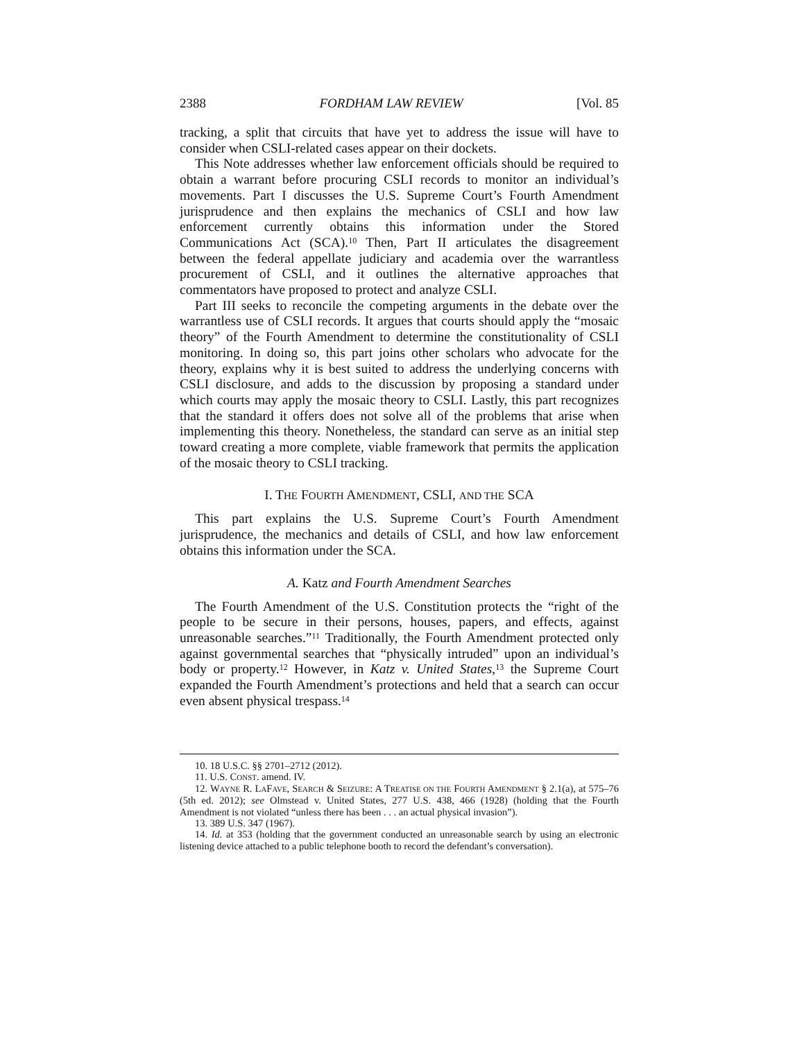2388 FORDHAM LAW REVIEW [Vol. 85
tracking, a split that circuits that have yet to address the issue will have to consider when CSLI-related cases appear on their dockets.
This Note addresses whether law enforcement officials should be required to obtain a warrant before procuring CSLI records to monitor an individual’s movements. Part I discusses the U.S. Supreme Court’s Fourth Amendment jurisprudence and then explains the mechanics of CSLI and how law enforcement currently obtains this information under the Stored Communications Act (SCA).<sup>10</sup> Then, Part II articulates the disagreement between the federal appellate judiciary and academia over the warrantless procurement of CSLI, and it outlines the alternative approaches that commentators have proposed to protect and analyze CSLI.
Part III seeks to reconcile the competing arguments in the debate over the warrantless use of CSLI records. It argues that courts should apply the “mosaic theory” of the Fourth Amendment to determine the constitutionality of CSLI monitoring. In doing so, this part joins other scholars who advocate for the theory, explains why it is best suited to address the underlying concerns with CSLI disclosure, and adds to the discussion by proposing a standard under which courts may apply the mosaic theory to CSLI. Lastly, this part recognizes that the standard it offers does not solve all of the problems that arise when implementing this theory. Nonetheless, the standard can serve as an initial step toward creating a more complete, viable framework that permits the application of the mosaic theory to CSLI tracking.
I. THE FOURTH AMENDMENT, CSLI, AND THE SCA
This part explains the U.S. Supreme Court’s Fourth Amendment jurisprudence, the mechanics and details of CSLI, and how law enforcement obtains this information under the SCA.
A. Katz and Fourth Amendment Searches
The Fourth Amendment of the U.S. Constitution protects the “right of the people to be secure in their persons, houses, papers, and effects, against unreasonable searches.”<sup>11</sup> Traditionally, the Fourth Amendment protected only against governmental searches that “physically intruded” upon an individual’s body or property.<sup>12</sup> However, in Katz v. United States,<sup>13</sup> the Supreme Court expanded the Fourth Amendment’s protections and held that a search can occur even absent physical trespass.<sup>14</sup>
10. 18 U.S.C. §§ 2701–2712 (2012).
11. U.S. CONST. amend. IV.
12. WAYNE R. LAFAVE, SEARCH & SEIZURE: A TREATISE ON THE FOURTH AMENDMENT § 2.1(a), at 575–76 (5th ed. 2012); see Olmstead v. United States, 277 U.S. 438, 466 (1928) (holding that the Fourth Amendment is not violated “unless there has been . . . an actual physical invasion”).
13. 389 U.S. 347 (1967).
14. Id. at 353 (holding that the government conducted an unreasonable search by using an electronic listening device attached to a public telephone booth to record the defendant’s conversation).